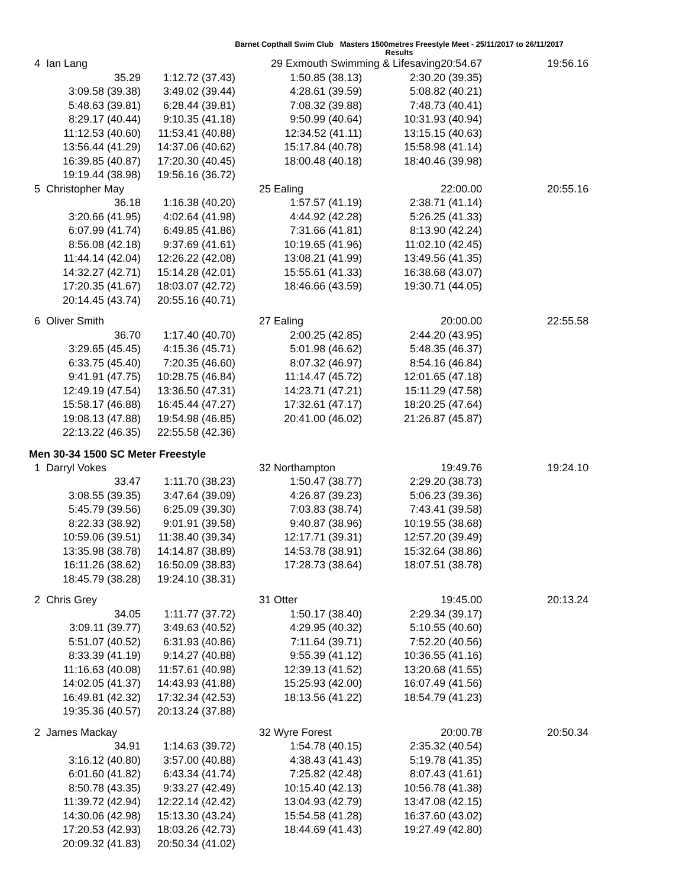Barnet Copthall Swim Club Masters 1500metres Freestyle Meet - 25/11/2017 to 26/11/2017
Results
| 4 | Ian Lang | | 29 Exmouth Swimming & Lifesaving20:54.67 | | 19:56.16 |
| | 35.29 | 1:12.72 (37.43) | 1:50.85 (38.13) | 2:30.20 (39.35) | |
| | 3:09.58 (39.38) | 3:49.02 (39.44) | 4:28.61 (39.59) | 5:08.82 (40.21) | |
| | 5:48.63 (39.81) | 6:28.44 (39.81) | 7:08.32 (39.88) | 7:48.73 (40.41) | |
| | 8:29.17 (40.44) | 9:10.35 (41.18) | 9:50.99 (40.64) | 10:31.93 (40.94) | |
| | 11:12.53 (40.60) | 11:53.41 (40.88) | 12:34.52 (41.11) | 13:15.15 (40.63) | |
| | 13:56.44 (41.29) | 14:37.06 (40.62) | 15:17.84 (40.78) | 15:58.98 (41.14) | |
| | 16:39.85 (40.87) | 17:20.30 (40.45) | 18:00.48 (40.18) | 18:40.46 (39.98) | |
| | 19:19.44 (38.98) | 19:56.16 (36.72) | | | |
| 5 | Christopher May | | 25 Ealing | 22:00.00 | 20:55.16 |
| | 36.18 | 1:16.38 (40.20) | 1:57.57 (41.19) | 2:38.71 (41.14) | |
| | 3:20.66 (41.95) | 4:02.64 (41.98) | 4:44.92 (42.28) | 5:26.25 (41.33) | |
| | 6:07.99 (41.74) | 6:49.85 (41.86) | 7:31.66 (41.81) | 8:13.90 (42.24) | |
| | 8:56.08 (42.18) | 9:37.69 (41.61) | 10:19.65 (41.96) | 11:02.10 (42.45) | |
| | 11:44.14 (42.04) | 12:26.22 (42.08) | 13:08.21 (41.99) | 13:49.56 (41.35) | |
| | 14:32.27 (42.71) | 15:14.28 (42.01) | 15:55.61 (41.33) | 16:38.68 (43.07) | |
| | 17:20.35 (41.67) | 18:03.07 (42.72) | 18:46.66 (43.59) | 19:30.71 (44.05) | |
| | 20:14.45 (43.74) | 20:55.16 (40.71) | | | |
| 6 | Oliver Smith | | 27 Ealing | 20:00.00 | 22:55.58 |
| | 36.70 | 1:17.40 (40.70) | 2:00.25 (42.85) | 2:44.20 (43.95) | |
| | 3:29.65 (45.45) | 4:15.36 (45.71) | 5:01.98 (46.62) | 5:48.35 (46.37) | |
| | 6:33.75 (45.40) | 7:20.35 (46.60) | 8:07.32 (46.97) | 8:54.16 (46.84) | |
| | 9:41.91 (47.75) | 10:28.75 (46.84) | 11:14.47 (45.72) | 12:01.65 (47.18) | |
| | 12:49.19 (47.54) | 13:36.50 (47.31) | 14:23.71 (47.21) | 15:11.29 (47.58) | |
| | 15:58.17 (46.88) | 16:45.44 (47.27) | 17:32.61 (47.17) | 18:20.25 (47.64) | |
| | 19:08.13 (47.88) | 19:54.98 (46.85) | 20:41.00 (46.02) | 21:26.87 (45.87) | |
| | 22:13.22 (46.35) | 22:55.58 (42.36) | | | |
| Men 30-34 1500 SC Meter Freestyle | | | | | |
| 1 | Darryl Vokes | | 32 Northampton | 19:49.76 | 19:24.10 |
| | 33.47 | 1:11.70 (38.23) | 1:50.47 (38.77) | 2:29.20 (38.73) | |
| | 3:08.55 (39.35) | 3:47.64 (39.09) | 4:26.87 (39.23) | 5:06.23 (39.36) | |
| | 5:45.79 (39.56) | 6:25.09 (39.30) | 7:03.83 (38.74) | 7:43.41 (39.58) | |
| | 8:22.33 (38.92) | 9:01.91 (39.58) | 9:40.87 (38.96) | 10:19.55 (38.68) | |
| | 10:59.06 (39.51) | 11:38.40 (39.34) | 12:17.71 (39.31) | 12:57.20 (39.49) | |
| | 13:35.98 (38.78) | 14:14.87 (38.89) | 14:53.78 (38.91) | 15:32.64 (38.86) | |
| | 16:11.26 (38.62) | 16:50.09 (38.83) | 17:28.73 (38.64) | 18:07.51 (38.78) | |
| | 18:45.79 (38.28) | 19:24.10 (38.31) | | | |
| 2 | Chris Grey | | 31 Otter | 19:45.00 | 20:13.24 |
| | 34.05 | 1:11.77 (37.72) | 1:50.17 (38.40) | 2:29.34 (39.17) | |
| | 3:09.11 (39.77) | 3:49.63 (40.52) | 4:29.95 (40.32) | 5:10.55 (40.60) | |
| | 5:51.07 (40.52) | 6:31.93 (40.86) | 7:11.64 (39.71) | 7:52.20 (40.56) | |
| | 8:33.39 (41.19) | 9:14.27 (40.88) | 9:55.39 (41.12) | 10:36.55 (41.16) | |
| | 11:16.63 (40.08) | 11:57.61 (40.98) | 12:39.13 (41.52) | 13:20.68 (41.55) | |
| | 14:02.05 (41.37) | 14:43.93 (41.88) | 15:25.93 (42.00) | 16:07.49 (41.56) | |
| | 16:49.81 (42.32) | 17:32.34 (42.53) | 18:13.56 (41.22) | 18:54.79 (41.23) | |
| | 19:35.36 (40.57) | 20:13.24 (37.88) | | | |
| 2 | James Mackay | | 32 Wyre Forest | 20:00.78 | 20:50.34 |
| | 34.91 | 1:14.63 (39.72) | 1:54.78 (40.15) | 2:35.32 (40.54) | |
| | 3:16.12 (40.80) | 3:57.00 (40.88) | 4:38.43 (41.43) | 5:19.78 (41.35) | |
| | 6:01.60 (41.82) | 6:43.34 (41.74) | 7:25.82 (42.48) | 8:07.43 (41.61) | |
| | 8:50.78 (43.35) | 9:33.27 (42.49) | 10:15.40 (42.13) | 10:56.78 (41.38) | |
| | 11:39.72 (42.94) | 12:22.14 (42.42) | 13:04.93 (42.79) | 13:47.08 (42.15) | |
| | 14:30.06 (42.98) | 15:13.30 (43.24) | 15:54.58 (41.28) | 16:37.60 (43.02) | |
| | 17:20.53 (42.93) | 18:03.26 (42.73) | 18:44.69 (41.43) | 19:27.49 (42.80) | |
| | 20:09.32 (41.83) | 20:50.34 (41.02) | | | |